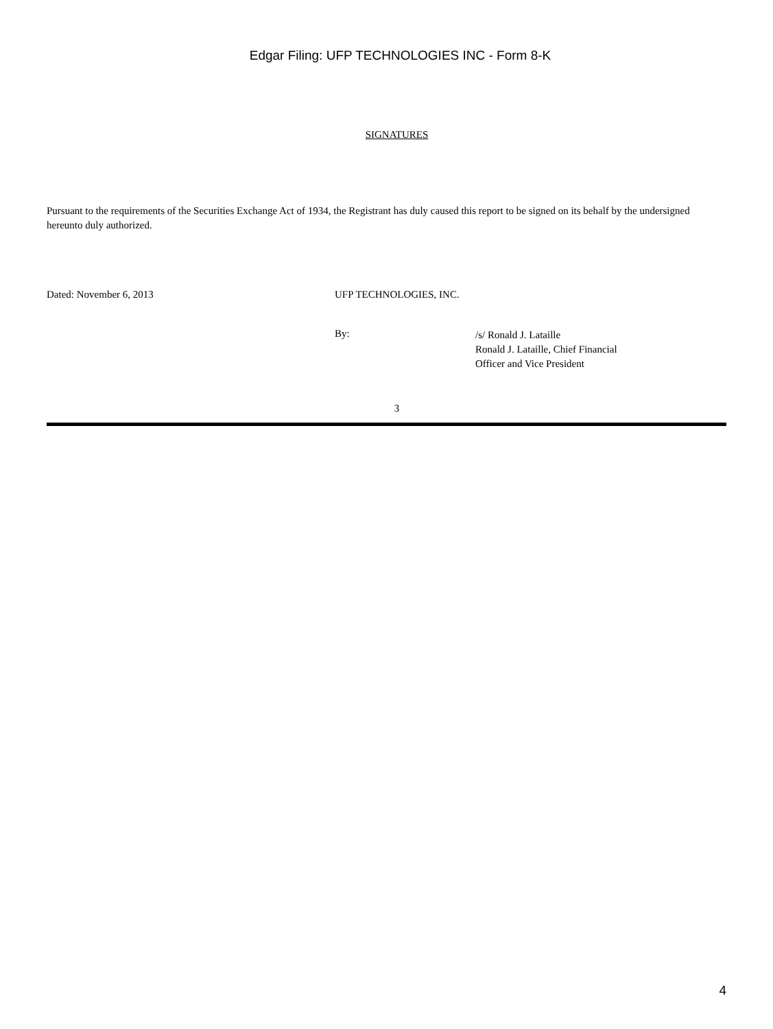Edgar Filing: UFP TECHNOLOGIES INC - Form 8-K
SIGNATURES
Pursuant to the requirements of the Securities Exchange Act of 1934, the Registrant has duly caused this report to be signed on its behalf by the undersigned hereunto duly authorized.
Dated: November 6, 2013 UFP TECHNOLOGIES, INC.
By:
/s/ Ronald J. Lataille
Ronald J. Lataille, Chief Financial
Officer and Vice President
3
4